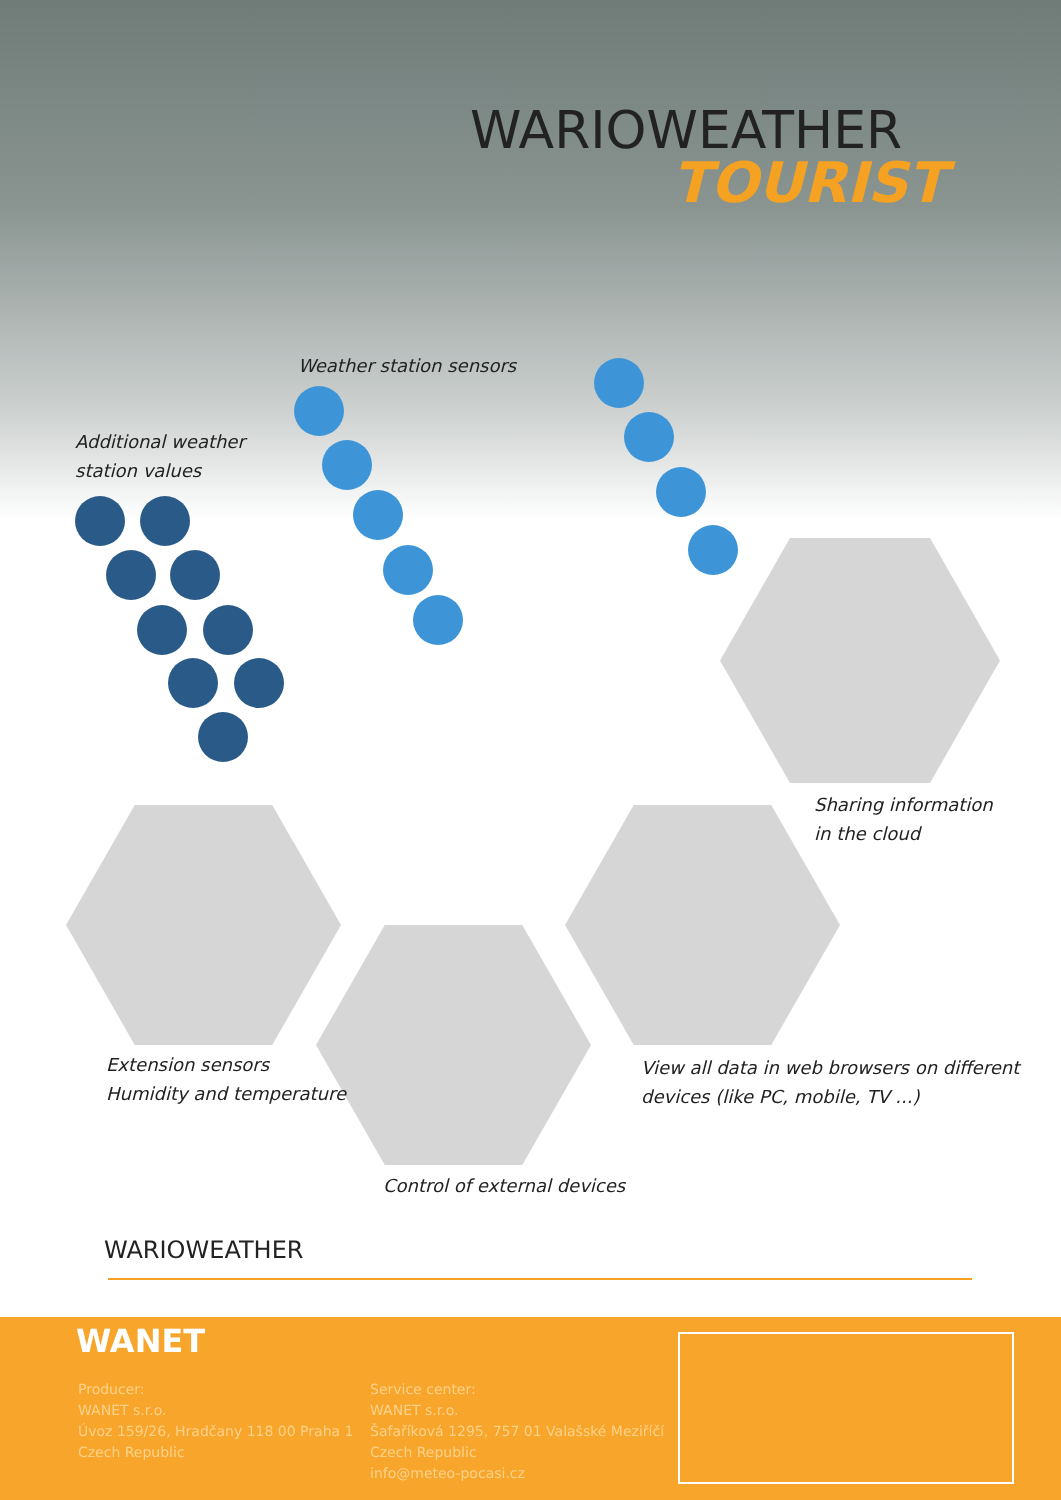WARIOWEATHER
TOURIST
Weather station sensors
Additional weather
station values
Sharing information
in the cloud
Extension sensors
Humidity and temperature
View all data in web browsers on different
devices (like PC, mobile, TV ...)
Control of external devices
WARIOWEATHER
WANET
Producer:
WANET s.r.o.
Úvoz 159/26, Hradčany 118 00 Praha 1
Czech Republic
Service center:
WANET s.r.o.
Šafaříková 1295, 757 01 Valašské Meziříčí
Czech Republic
info@meteo-pocasi.cz